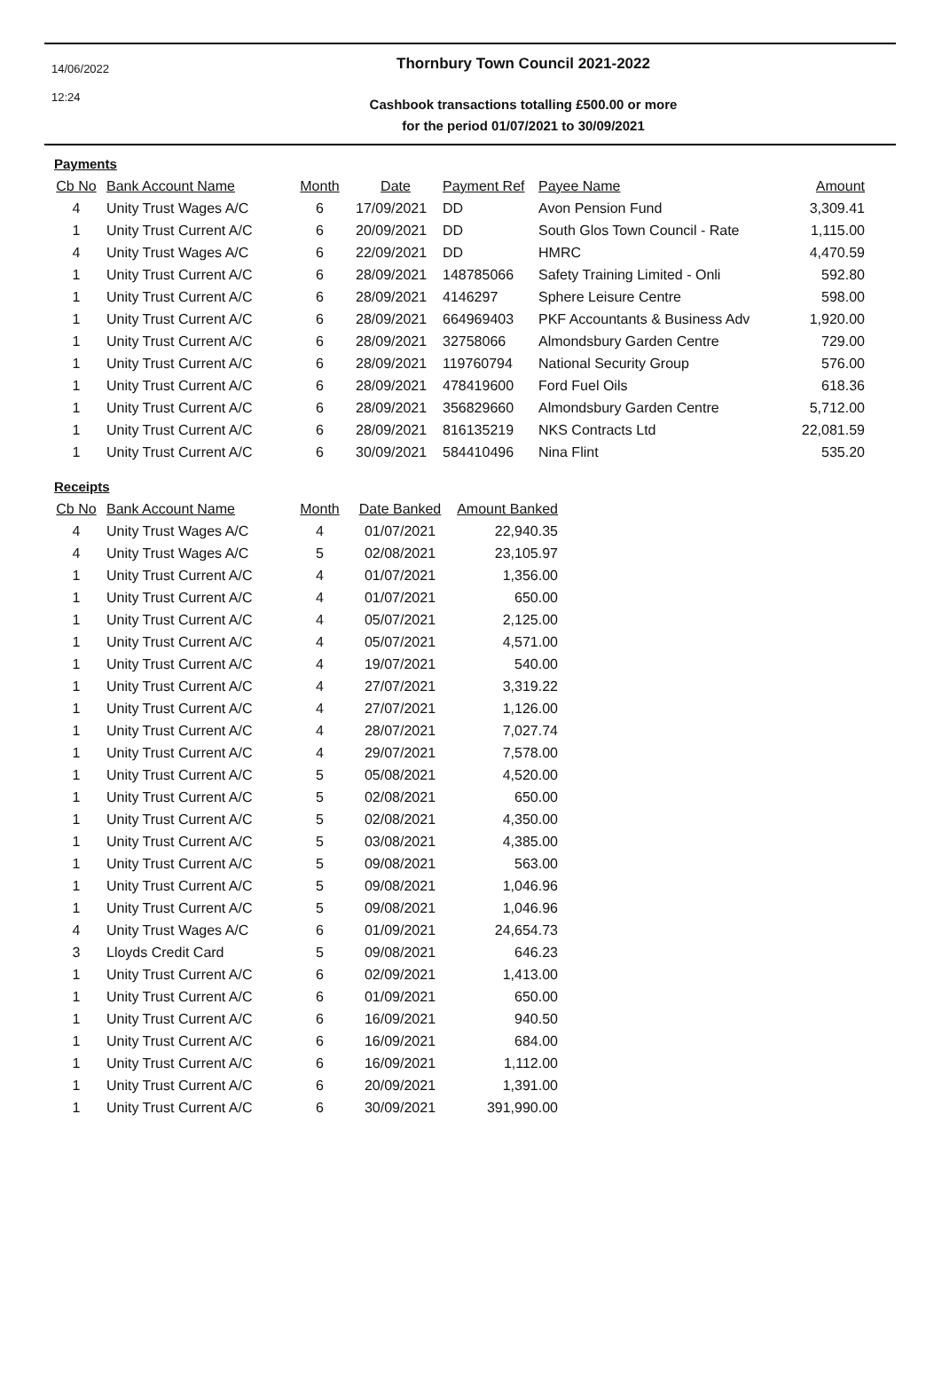14/06/2022
12:24
Thornbury Town Council 2021-2022
Cashbook transactions totalling £500.00 or more
for the period 01/07/2021 to 30/09/2021
Payments
| Cb No | Bank Account Name | Month | Date | Payment Ref | Payee Name | Amount |
| --- | --- | --- | --- | --- | --- | --- |
| 4 | Unity Trust Wages A/C | 6 | 17/09/2021 | DD | Avon Pension Fund | 3,309.41 |
| 1 | Unity Trust Current A/C | 6 | 20/09/2021 | DD | South Glos Town Council - Rate | 1,115.00 |
| 4 | Unity Trust Wages A/C | 6 | 22/09/2021 | DD | HMRC | 4,470.59 |
| 1 | Unity Trust Current A/C | 6 | 28/09/2021 | 148785066 | Safety Training Limited - Onli | 592.80 |
| 1 | Unity Trust Current A/C | 6 | 28/09/2021 | 4146297 | Sphere Leisure Centre | 598.00 |
| 1 | Unity Trust Current A/C | 6 | 28/09/2021 | 664969403 | PKF Accountants & Business Adv | 1,920.00 |
| 1 | Unity Trust Current A/C | 6 | 28/09/2021 | 32758066 | Almondsbury Garden Centre | 729.00 |
| 1 | Unity Trust Current A/C | 6 | 28/09/2021 | 119760794 | National Security Group | 576.00 |
| 1 | Unity Trust Current A/C | 6 | 28/09/2021 | 478419600 | Ford Fuel Oils | 618.36 |
| 1 | Unity Trust Current A/C | 6 | 28/09/2021 | 356829660 | Almondsbury Garden Centre | 5,712.00 |
| 1 | Unity Trust Current A/C | 6 | 28/09/2021 | 816135219 | NKS Contracts Ltd | 22,081.59 |
| 1 | Unity Trust Current A/C | 6 | 30/09/2021 | 584410496 | Nina Flint | 535.20 |
Receipts
| Cb No | Bank Account Name | Month | Date Banked | Amount Banked |
| --- | --- | --- | --- | --- |
| 4 | Unity Trust Wages A/C | 4 | 01/07/2021 | 22,940.35 |
| 4 | Unity Trust Wages A/C | 5 | 02/08/2021 | 23,105.97 |
| 1 | Unity Trust Current A/C | 4 | 01/07/2021 | 1,356.00 |
| 1 | Unity Trust Current A/C | 4 | 01/07/2021 | 650.00 |
| 1 | Unity Trust Current A/C | 4 | 05/07/2021 | 2,125.00 |
| 1 | Unity Trust Current A/C | 4 | 05/07/2021 | 4,571.00 |
| 1 | Unity Trust Current A/C | 4 | 19/07/2021 | 540.00 |
| 1 | Unity Trust Current A/C | 4 | 27/07/2021 | 3,319.22 |
| 1 | Unity Trust Current A/C | 4 | 27/07/2021 | 1,126.00 |
| 1 | Unity Trust Current A/C | 4 | 28/07/2021 | 7,027.74 |
| 1 | Unity Trust Current A/C | 4 | 29/07/2021 | 7,578.00 |
| 1 | Unity Trust Current A/C | 5 | 05/08/2021 | 4,520.00 |
| 1 | Unity Trust Current A/C | 5 | 02/08/2021 | 650.00 |
| 1 | Unity Trust Current A/C | 5 | 02/08/2021 | 4,350.00 |
| 1 | Unity Trust Current A/C | 5 | 03/08/2021 | 4,385.00 |
| 1 | Unity Trust Current A/C | 5 | 09/08/2021 | 563.00 |
| 1 | Unity Trust Current A/C | 5 | 09/08/2021 | 1,046.96 |
| 1 | Unity Trust Current A/C | 5 | 09/08/2021 | 1,046.96 |
| 4 | Unity Trust Wages A/C | 6 | 01/09/2021 | 24,654.73 |
| 3 | Lloyds Credit Card | 5 | 09/08/2021 | 646.23 |
| 1 | Unity Trust Current A/C | 6 | 02/09/2021 | 1,413.00 |
| 1 | Unity Trust Current A/C | 6 | 01/09/2021 | 650.00 |
| 1 | Unity Trust Current A/C | 6 | 16/09/2021 | 940.50 |
| 1 | Unity Trust Current A/C | 6 | 16/09/2021 | 684.00 |
| 1 | Unity Trust Current A/C | 6 | 16/09/2021 | 1,112.00 |
| 1 | Unity Trust Current A/C | 6 | 20/09/2021 | 1,391.00 |
| 1 | Unity Trust Current A/C | 6 | 30/09/2021 | 391,990.00 |